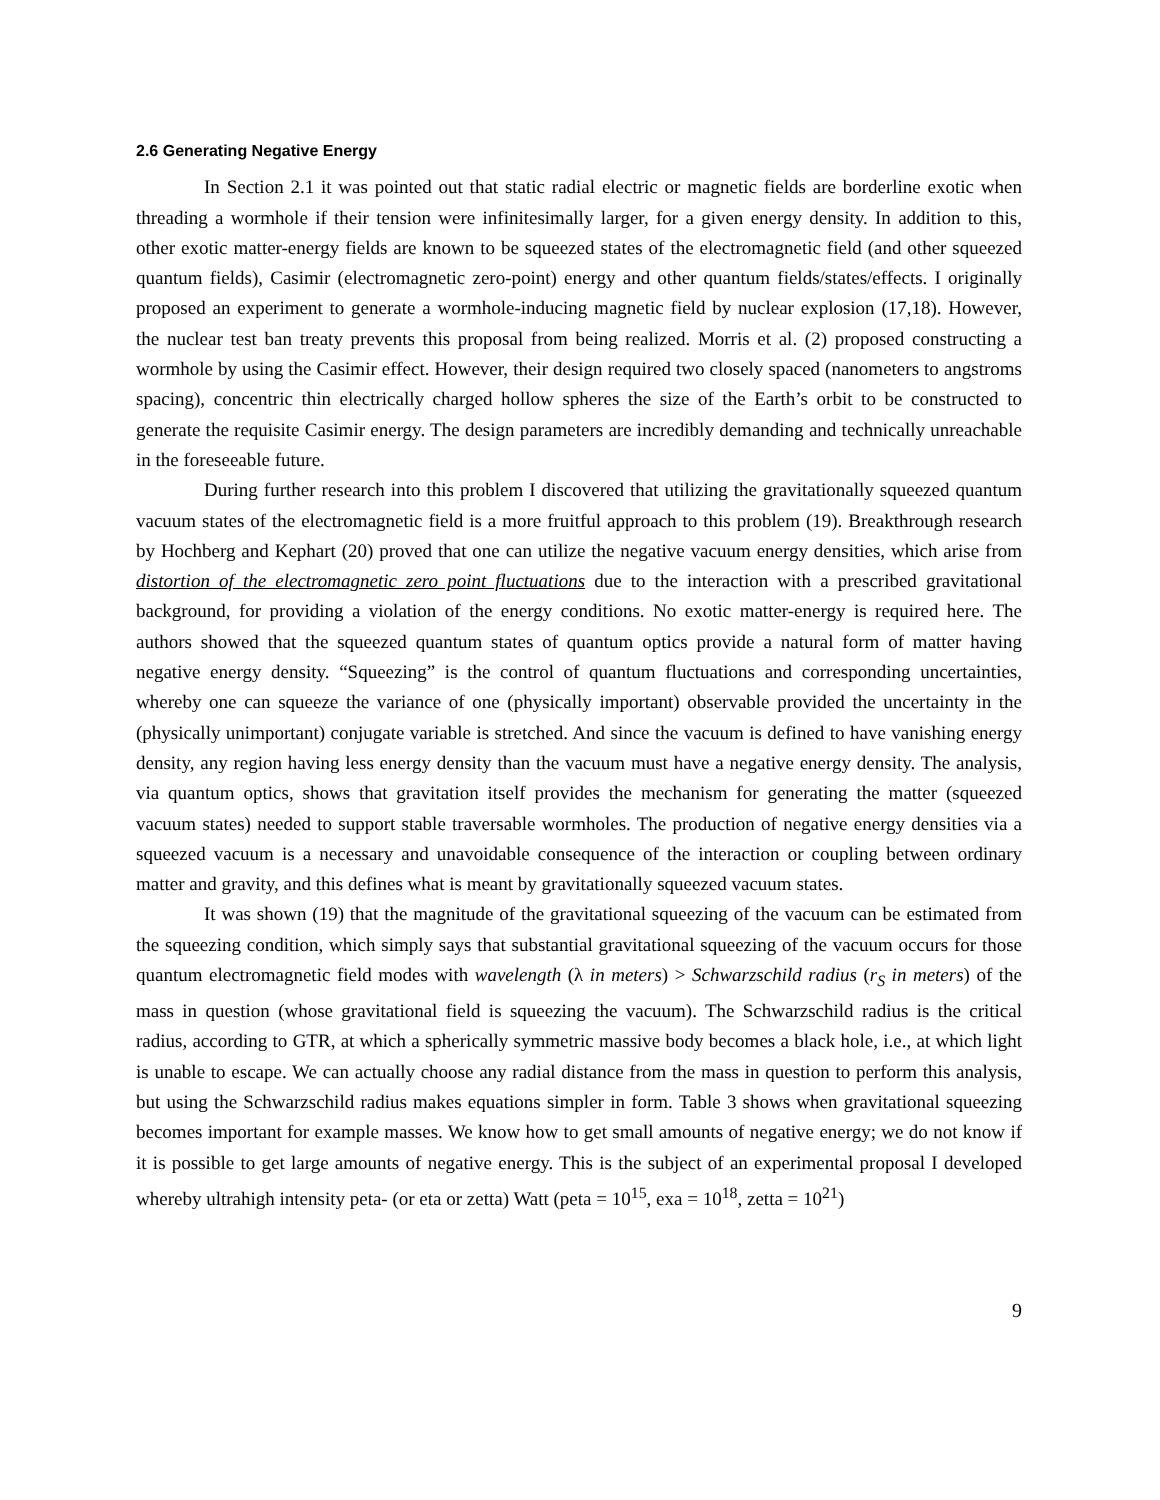2.6 Generating Negative Energy
In Section 2.1 it was pointed out that static radial electric or magnetic fields are borderline exotic when threading a wormhole if their tension were infinitesimally larger, for a given energy density. In addition to this, other exotic matter-energy fields are known to be squeezed states of the electromagnetic field (and other squeezed quantum fields), Casimir (electromagnetic zero-point) energy and other quantum fields/states/effects. I originally proposed an experiment to generate a wormhole-inducing magnetic field by nuclear explosion (17,18). However, the nuclear test ban treaty prevents this proposal from being realized. Morris et al. (2) proposed constructing a wormhole by using the Casimir effect. However, their design required two closely spaced (nanometers to angstroms spacing), concentric thin electrically charged hollow spheres the size of the Earth’s orbit to be constructed to generate the requisite Casimir energy. The design parameters are incredibly demanding and technically unreachable in the foreseeable future.
During further research into this problem I discovered that utilizing the gravitationally squeezed quantum vacuum states of the electromagnetic field is a more fruitful approach to this problem (19). Breakthrough research by Hochberg and Kephart (20) proved that one can utilize the negative vacuum energy densities, which arise from distortion of the electromagnetic zero point fluctuations due to the interaction with a prescribed gravitational background, for providing a violation of the energy conditions. No exotic matter-energy is required here. The authors showed that the squeezed quantum states of quantum optics provide a natural form of matter having negative energy density. “Squeezing” is the control of quantum fluctuations and corresponding uncertainties, whereby one can squeeze the variance of one (physically important) observable provided the uncertainty in the (physically unimportant) conjugate variable is stretched. And since the vacuum is defined to have vanishing energy density, any region having less energy density than the vacuum must have a negative energy density. The analysis, via quantum optics, shows that gravitation itself provides the mechanism for generating the matter (squeezed vacuum states) needed to support stable traversable wormholes. The production of negative energy densities via a squeezed vacuum is a necessary and unavoidable consequence of the interaction or coupling between ordinary matter and gravity, and this defines what is meant by gravitationally squeezed vacuum states.
It was shown (19) that the magnitude of the gravitational squeezing of the vacuum can be estimated from the squeezing condition, which simply says that substantial gravitational squeezing of the vacuum occurs for those quantum electromagnetic field modes with wavelength (λ in meters) > Schwarzschild radius (r<sub>S</sub> in meters) of the mass in question (whose gravitational field is squeezing the vacuum). The Schwarzschild radius is the critical radius, according to GTR, at which a spherically symmetric massive body becomes a black hole, i.e., at which light is unable to escape. We can actually choose any radial distance from the mass in question to perform this analysis, but using the Schwarzschild radius makes equations simpler in form. Table 3 shows when gravitational squeezing becomes important for example masses. We know how to get small amounts of negative energy; we do not know if it is possible to get large amounts of negative energy. This is the subject of an experimental proposal I developed whereby ultrahigh intensity peta- (or eta or zetta) Watt (peta = 10<sup>15</sup>, exa = 10<sup>18</sup>, zetta = 10<sup>21</sup>)
9